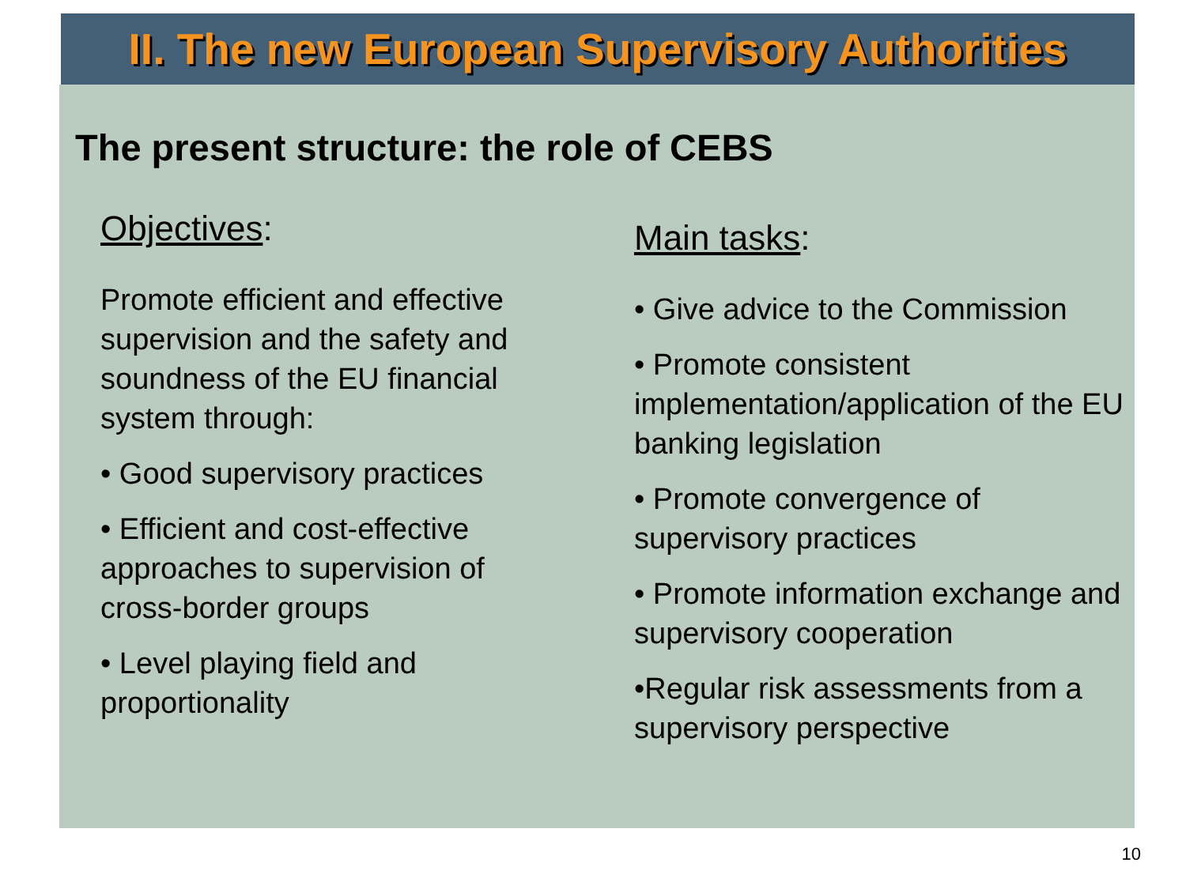II. The new European Supervisory Authorities
The present structure: the role of CEBS
Objectives:
Promote efficient and effective supervision and the safety and soundness of the EU financial system through:
• Good supervisory practices
• Efficient and cost-effective approaches to supervision of cross-border groups
• Level playing field and proportionality
Main tasks:
• Give advice to the Commission
• Promote consistent implementation/application of the EU banking legislation
• Promote convergence of supervisory practices
• Promote information exchange and supervisory cooperation
•Regular risk assessments from a supervisory perspective
10